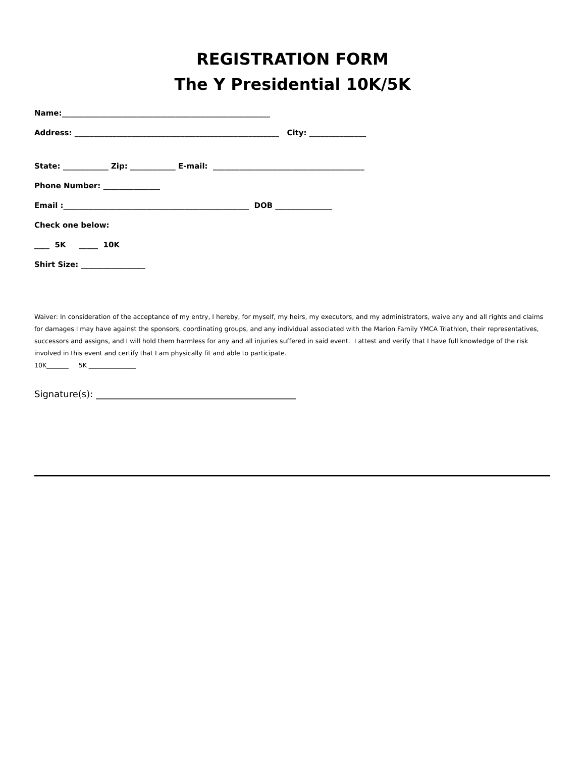REGISTRATION FORM
The Y Presidential 10K/5K
Name:_______________________________________________________
Address: ______________________________________________________ City: _______________
State: ____________ Zip: ____________ E-mail: ________________________________________
Phone Number: _______________
Email :_________________________________________________ DOB _______________
Check one below:
____ 5K _____ 10K
Shirt Size: _________________
Waiver: In consideration of the acceptance of my entry, I hereby, for myself, my heirs, my executors, and my administrators, waive any and all rights and claims for damages I may have against the sponsors, coordinating groups, and any individual associated with the Marion Family YMCA Triathlon, their representatives, successors and assigns, and I will hold them harmless for any and all injuries suffered in said event. I attest and verify that I have full knowledge of the risk involved in this event and certify that I am physically fit and able to participate.
10K_______ 5K _______________
Signature(s): ____________________________________________